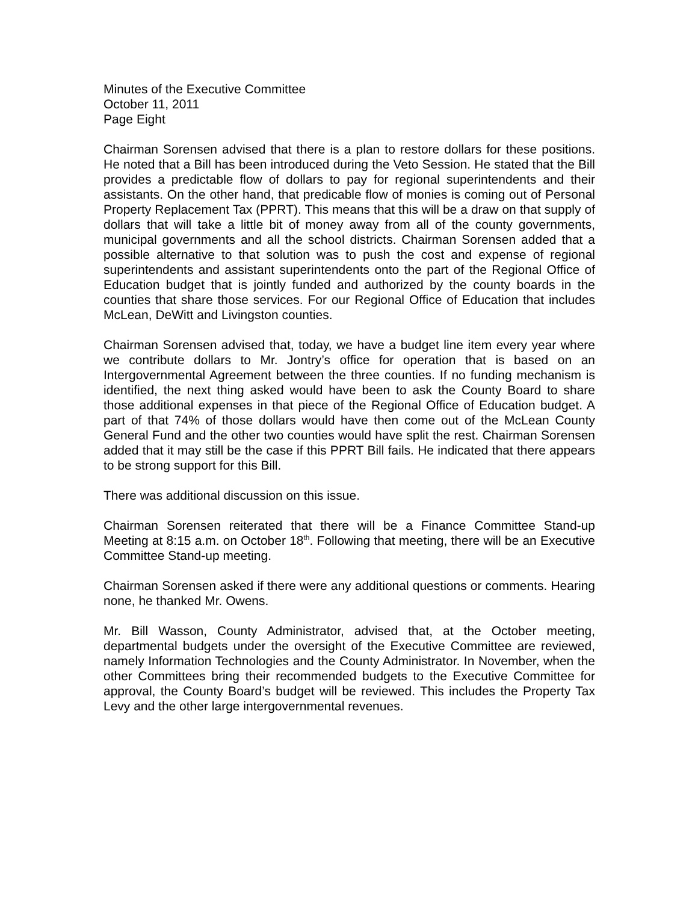Minutes of the Executive Committee
October 11, 2011
Page Eight
Chairman Sorensen advised that there is a plan to restore dollars for these positions. He noted that a Bill has been introduced during the Veto Session. He stated that the Bill provides a predictable flow of dollars to pay for regional superintendents and their assistants. On the other hand, that predicable flow of monies is coming out of Personal Property Replacement Tax (PPRT). This means that this will be a draw on that supply of dollars that will take a little bit of money away from all of the county governments, municipal governments and all the school districts. Chairman Sorensen added that a possible alternative to that solution was to push the cost and expense of regional superintendents and assistant superintendents onto the part of the Regional Office of Education budget that is jointly funded and authorized by the county boards in the counties that share those services. For our Regional Office of Education that includes McLean, DeWitt and Livingston counties.
Chairman Sorensen advised that, today, we have a budget line item every year where we contribute dollars to Mr. Jontry’s office for operation that is based on an Intergovernmental Agreement between the three counties. If no funding mechanism is identified, the next thing asked would have been to ask the County Board to share those additional expenses in that piece of the Regional Office of Education budget. A part of that 74% of those dollars would have then come out of the McLean County General Fund and the other two counties would have split the rest. Chairman Sorensen added that it may still be the case if this PPRT Bill fails. He indicated that there appears to be strong support for this Bill.
There was additional discussion on this issue.
Chairman Sorensen reiterated that there will be a Finance Committee Stand-up Meeting at 8:15 a.m. on October 18<sup>th</sup>. Following that meeting, there will be an Executive Committee Stand-up meeting.
Chairman Sorensen asked if there were any additional questions or comments. Hearing none, he thanked Mr. Owens.
Mr. Bill Wasson, County Administrator, advised that, at the October meeting, departmental budgets under the oversight of the Executive Committee are reviewed, namely Information Technologies and the County Administrator. In November, when the other Committees bring their recommended budgets to the Executive Committee for approval, the County Board’s budget will be reviewed. This includes the Property Tax Levy and the other large intergovernmental revenues.